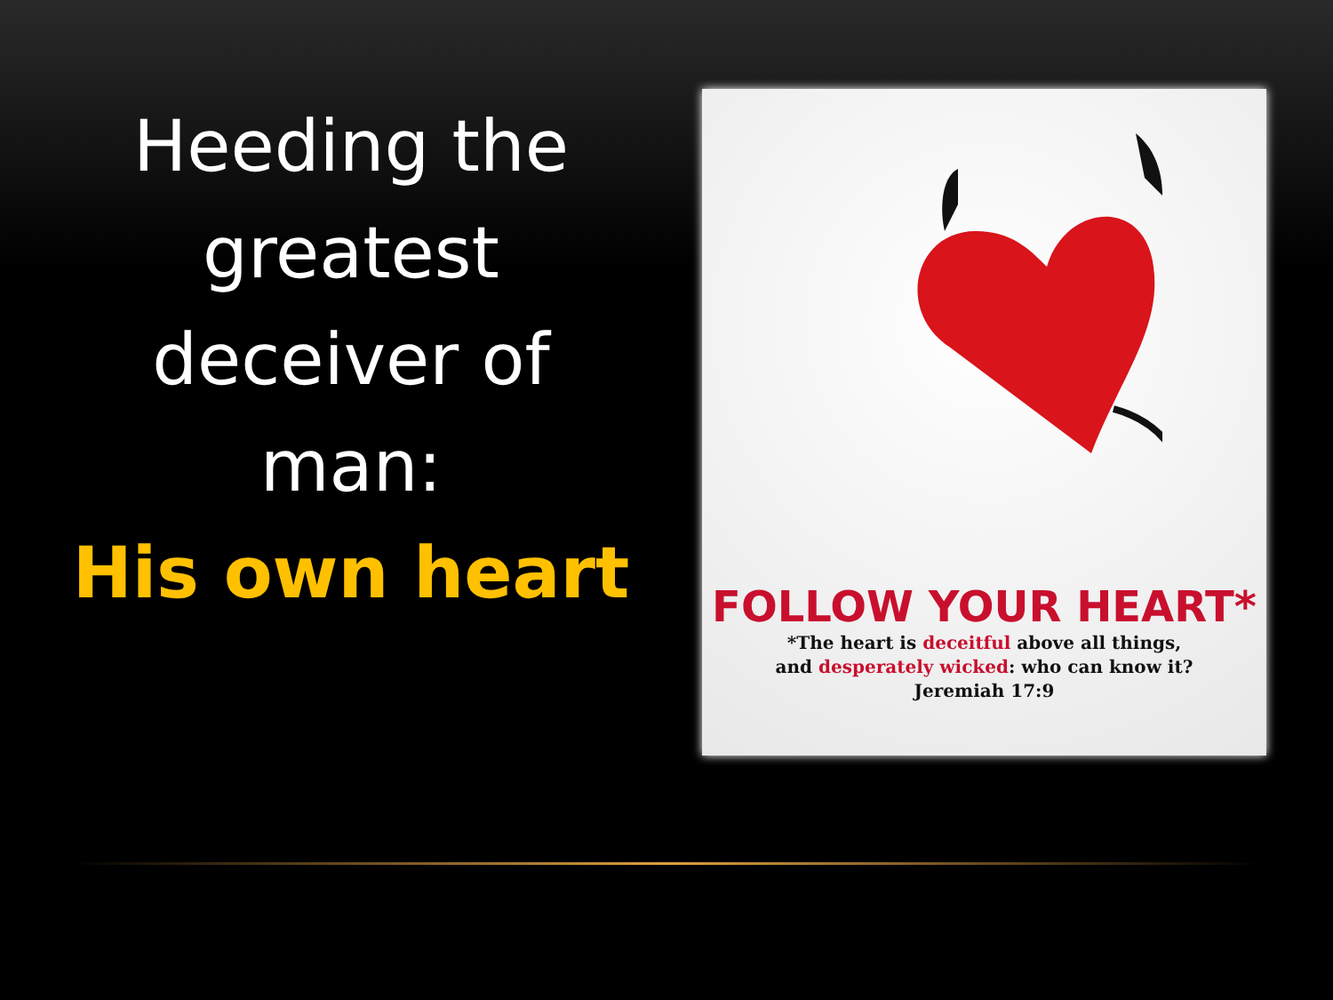Heeding the
greatest
deceiver of
man:
His own heart
FOLLOW YOUR HEART*
*The heart is deceitful above all things,
and desperately wicked: who can know it?
Jeremiah 17:9